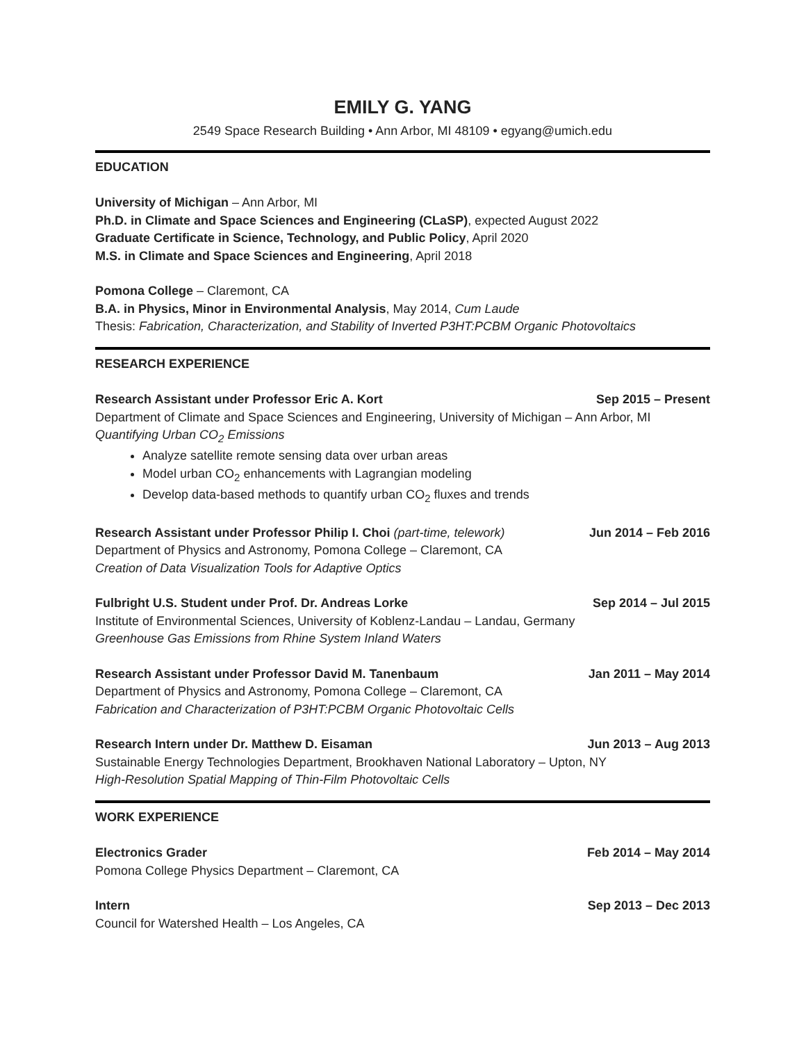EMILY G. YANG
2549 Space Research Building • Ann Arbor, MI 48109 • egyang@umich.edu
EDUCATION
University of Michigan – Ann Arbor, MI
Ph.D. in Climate and Space Sciences and Engineering (CLaSP), expected August 2022
Graduate Certificate in Science, Technology, and Public Policy, April 2020
M.S. in Climate and Space Sciences and Engineering, April 2018
Pomona College – Claremont, CA
B.A. in Physics, Minor in Environmental Analysis, May 2014, Cum Laude
Thesis: Fabrication, Characterization, and Stability of Inverted P3HT:PCBM Organic Photovoltaics
RESEARCH EXPERIENCE
Research Assistant under Professor Eric A. Kort Sep 2015 – Present
Department of Climate and Space Sciences and Engineering, University of Michigan – Ann Arbor, MI
Quantifying Urban CO<sub>2</sub> Emissions
Analyze satellite remote sensing data over urban areas
Model urban CO<sub>2</sub> enhancements with Lagrangian modeling
Develop data-based methods to quantify urban CO<sub>2</sub> fluxes and trends
Research Assistant under Professor Philip I. Choi (part-time, telework) Jun 2014 – Feb 2016
Department of Physics and Astronomy, Pomona College – Claremont, CA
Creation of Data Visualization Tools for Adaptive Optics
Fulbright U.S. Student under Prof. Dr. Andreas Lorke Sep 2014 – Jul 2015
Institute of Environmental Sciences, University of Koblenz-Landau – Landau, Germany
Greenhouse Gas Emissions from Rhine System Inland Waters
Research Assistant under Professor David M. Tanenbaum Jan 2011 – May 2014
Department of Physics and Astronomy, Pomona College – Claremont, CA
Fabrication and Characterization of P3HT:PCBM Organic Photovoltaic Cells
Research Intern under Dr. Matthew D. Eisaman Jun 2013 – Aug 2013
Sustainable Energy Technologies Department, Brookhaven National Laboratory – Upton, NY
High-Resolution Spatial Mapping of Thin-Film Photovoltaic Cells
WORK EXPERIENCE
Electronics Grader Feb 2014 – May 2014
Pomona College Physics Department – Claremont, CA
Intern Sep 2013 – Dec 2013
Council for Watershed Health – Los Angeles, CA